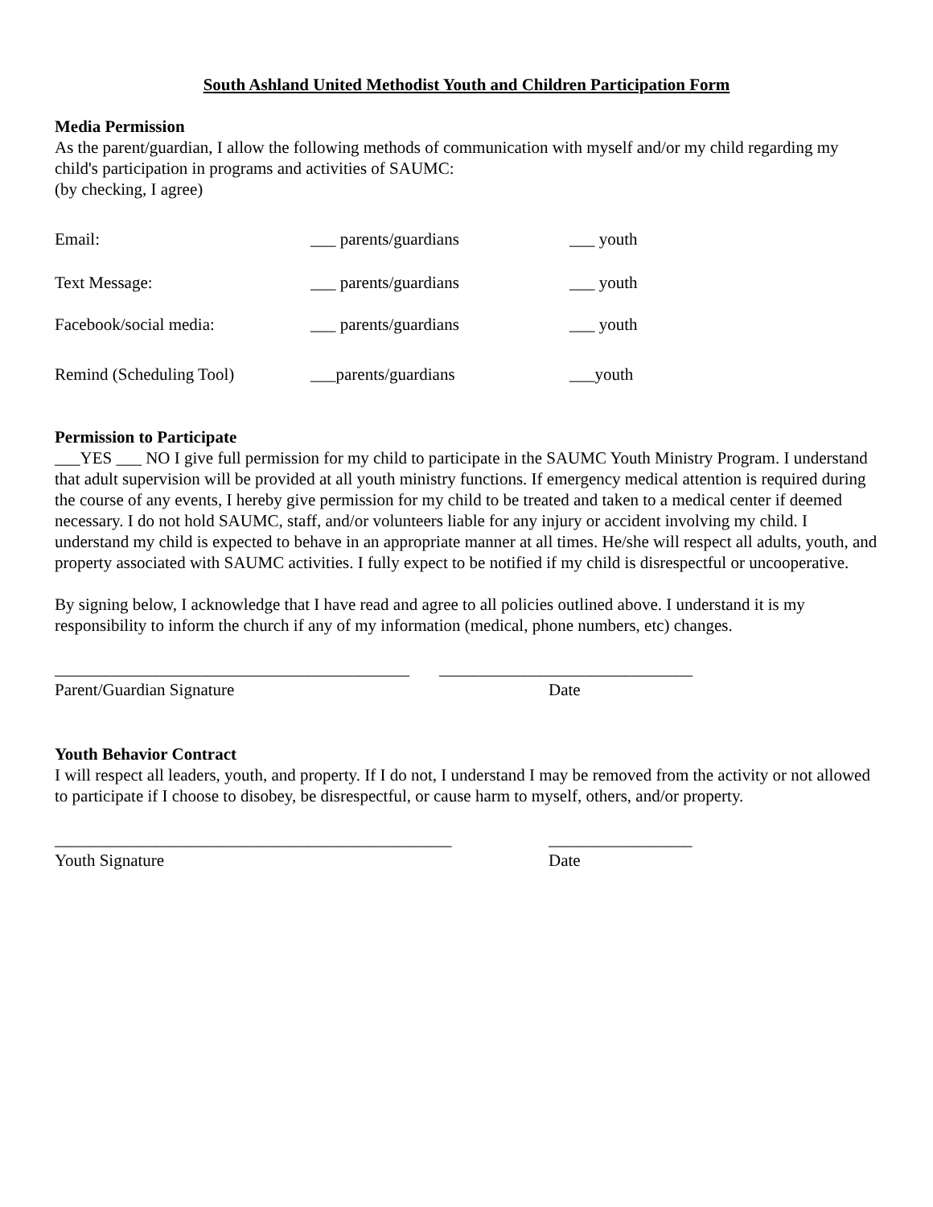South Ashland United Methodist Youth and Children Participation Form
Media Permission
As the parent/guardian, I allow the following methods of communication with myself and/or my child regarding my child's participation in programs and activities of SAUMC:
(by checking, I agree)
Email: ___ parents/guardians ___ youth
Text Message: ___ parents/guardians ___ youth
Facebook/social media: ___ parents/guardians ___ youth
Remind (Scheduling Tool) ___parents/guardians ___youth
Permission to Participate
___YES ___ NO I give full permission for my child to participate in the SAUMC Youth Ministry Program. I understand that adult supervision will be provided at all youth ministry functions. If emergency medical attention is required during the course of any events, I hereby give permission for my child to be treated and taken to a medical center if deemed necessary. I do not hold SAUMC, staff, and/or volunteers liable for any injury or accident involving my child. I understand my child is expected to behave in an appropriate manner at all times. He/she will respect all adults, youth, and property associated with SAUMC activities. I fully expect to be notified if my child is disrespectful or uncooperative.
By signing below, I acknowledge that I have read and agree to all policies outlined above. I understand it is my responsibility to inform the church if any of my information (medical, phone numbers, etc) changes.
__________________________________________ ______________________________
Parent/Guardian Signature Date
Youth Behavior Contract
I will respect all leaders, youth, and property. If I do not, I understand I may be removed from the activity or not allowed to participate if I choose to disobey, be disrespectful, or cause harm to myself, others, and/or property.
_______________________________________________ _________________
Youth Signature Date